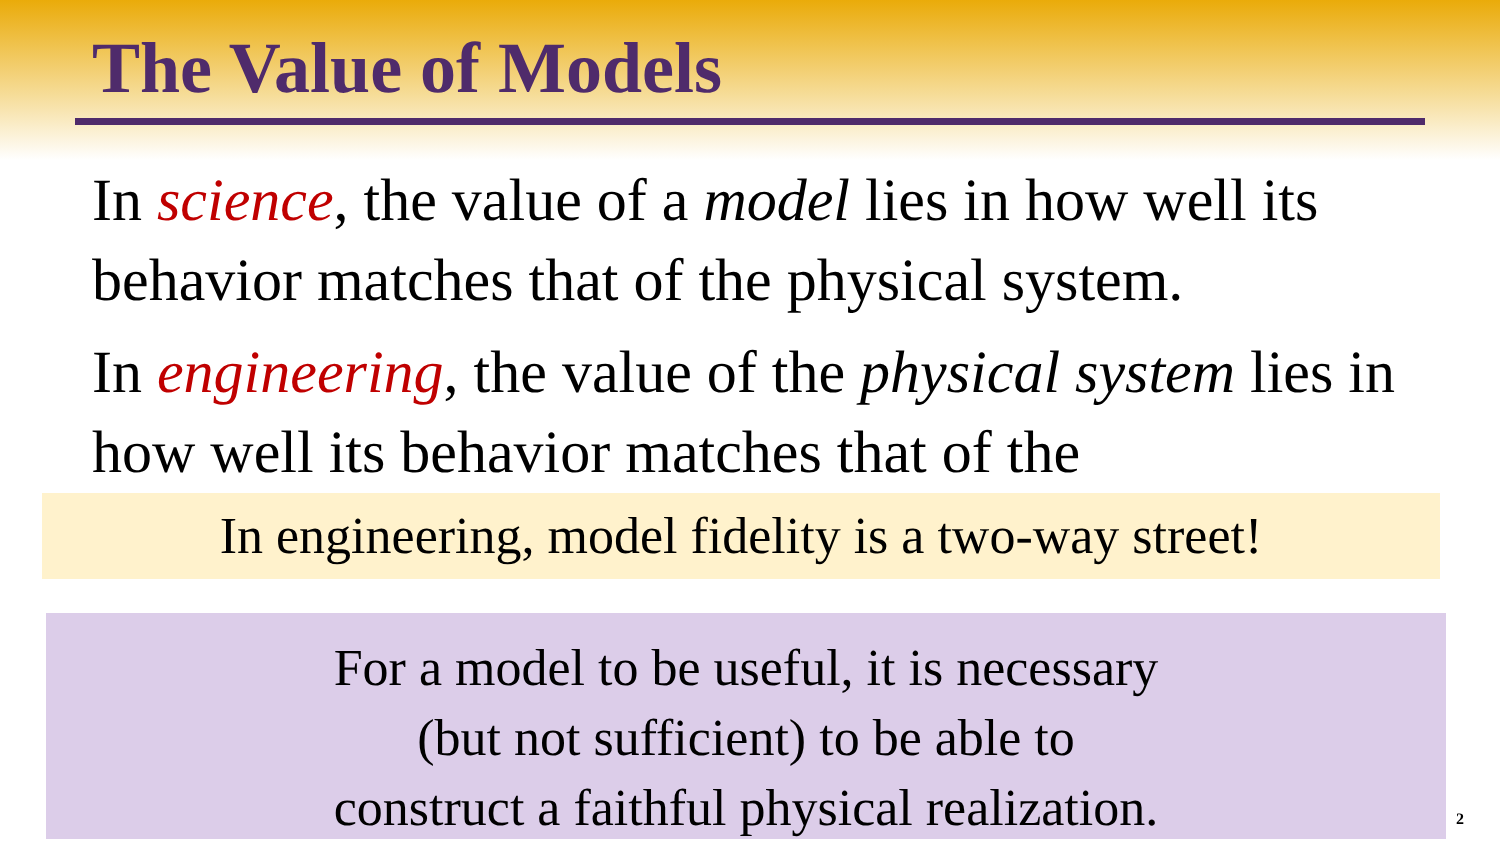The Value of Models
In science, the value of a model lies in how well its behavior matches that of the physical system.
In engineering, the value of the physical system lies in how well its behavior matches that of the
In engineering, model fidelity is a two-way street!
For a model to be useful, it is necessary
(but not sufficient) to be able to
construct a faithful physical realization.
2